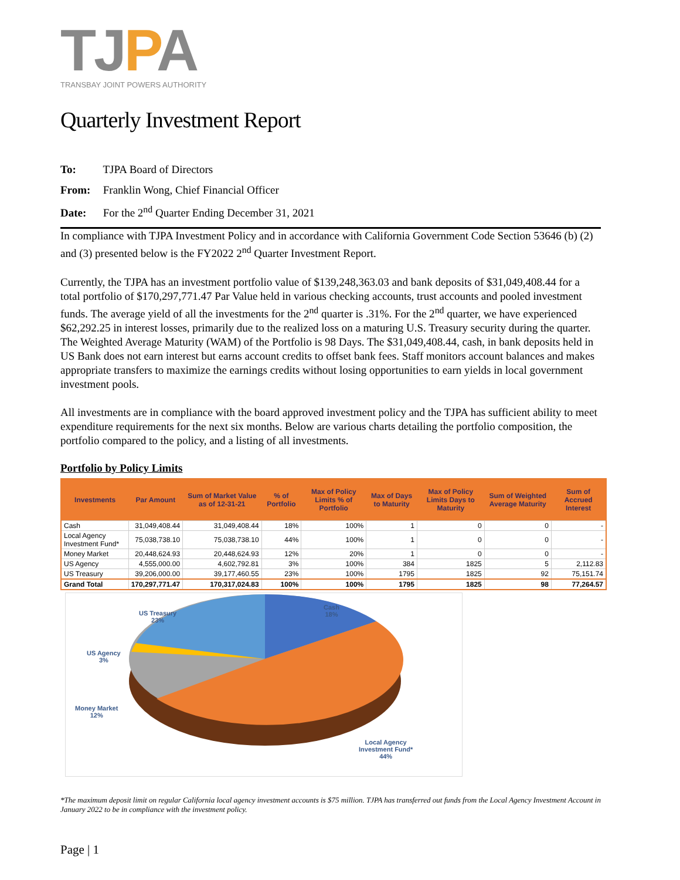TJPA
TRANSBAY JOINT POWERS AUTHORITY
Quarterly Investment Report
To: TJPA Board of Directors
From: Franklin Wong, Chief Financial Officer
Date: For the 2<sup>nd</sup> Quarter Ending December 31, 2021
In compliance with TJPA Investment Policy and in accordance with California Government Code Section 53646 (b) (2) and (3) presented below is the FY2022 2<sup>nd</sup> Quarter Investment Report.
Currently, the TJPA has an investment portfolio value of $139,248,363.03 and bank deposits of $31,049,408.44 for a total portfolio of $170,297,771.47 Par Value held in various checking accounts, trust accounts and pooled investment funds. The average yield of all the investments for the 2<sup>nd</sup> quarter is .31%. For the 2<sup>nd</sup> quarter, we have experienced $62,292.25 in interest losses, primarily due to the realized loss on a maturing U.S. Treasury security during the quarter. The Weighted Average Maturity (WAM) of the Portfolio is 98 Days. The $31,049,408.44, cash, in bank deposits held in US Bank does not earn interest but earns account credits to offset bank fees. Staff monitors account balances and makes appropriate transfers to maximize the earnings credits without losing opportunities to earn yields in local government investment pools.
All investments are in compliance with the board approved investment policy and the TJPA has sufficient ability to meet expenditure requirements for the next six months. Below are various charts detailing the portfolio composition, the portfolio compared to the policy, and a listing of all investments.
Portfolio by Policy Limits
| Investments | Par Amount | Sum of Market Value as of 12-31-21 | % of Portfolio | Max of Policy Limits % of Portfolio | Max of Days to Maturity | Max of Policy Limits Days to Maturity | Sum of Weighted Average Maturity | Sum of Accrued Interest |
| --- | --- | --- | --- | --- | --- | --- | --- | --- |
| Cash | 31,049,408.44 | 31,049,408.44 | 18% | 100% | 1 | 0 | 0 | - |
| Local Agency Investment Fund* | 75,038,738.10 | 75,038,738.10 | 44% | 100% | 1 | 0 | 0 | - |
| Money Market | 20,448,624.93 | 20,448,624.93 | 12% | 20% | 1 | 0 | 0 | - |
| US Agency | 4,555,000.00 | 4,602,792.81 | 3% | 100% | 384 | 1825 | 5 | 2,112.83 |
| US Treasury | 39,206,000.00 | 39,177,460.55 | 23% | 100% | 1795 | 1825 | 92 | 75,151.74 |
| Grand Total | 170,297,771.47 | 170,317,024.83 | 100% | 100% | 1795 | 1825 | 98 | 77,264.57 |
Cash
18%
US Treasury
23%
US Agency
3%
Money Market
12%
Local Agency
Investment Fund*
44%
*The maximum deposit limit on regular California local agency investment accounts is $75 million. TJPA has transferred out funds from the Local Agency Investment Account in January 2022 to be in compliance with the investment policy.
Page | 1